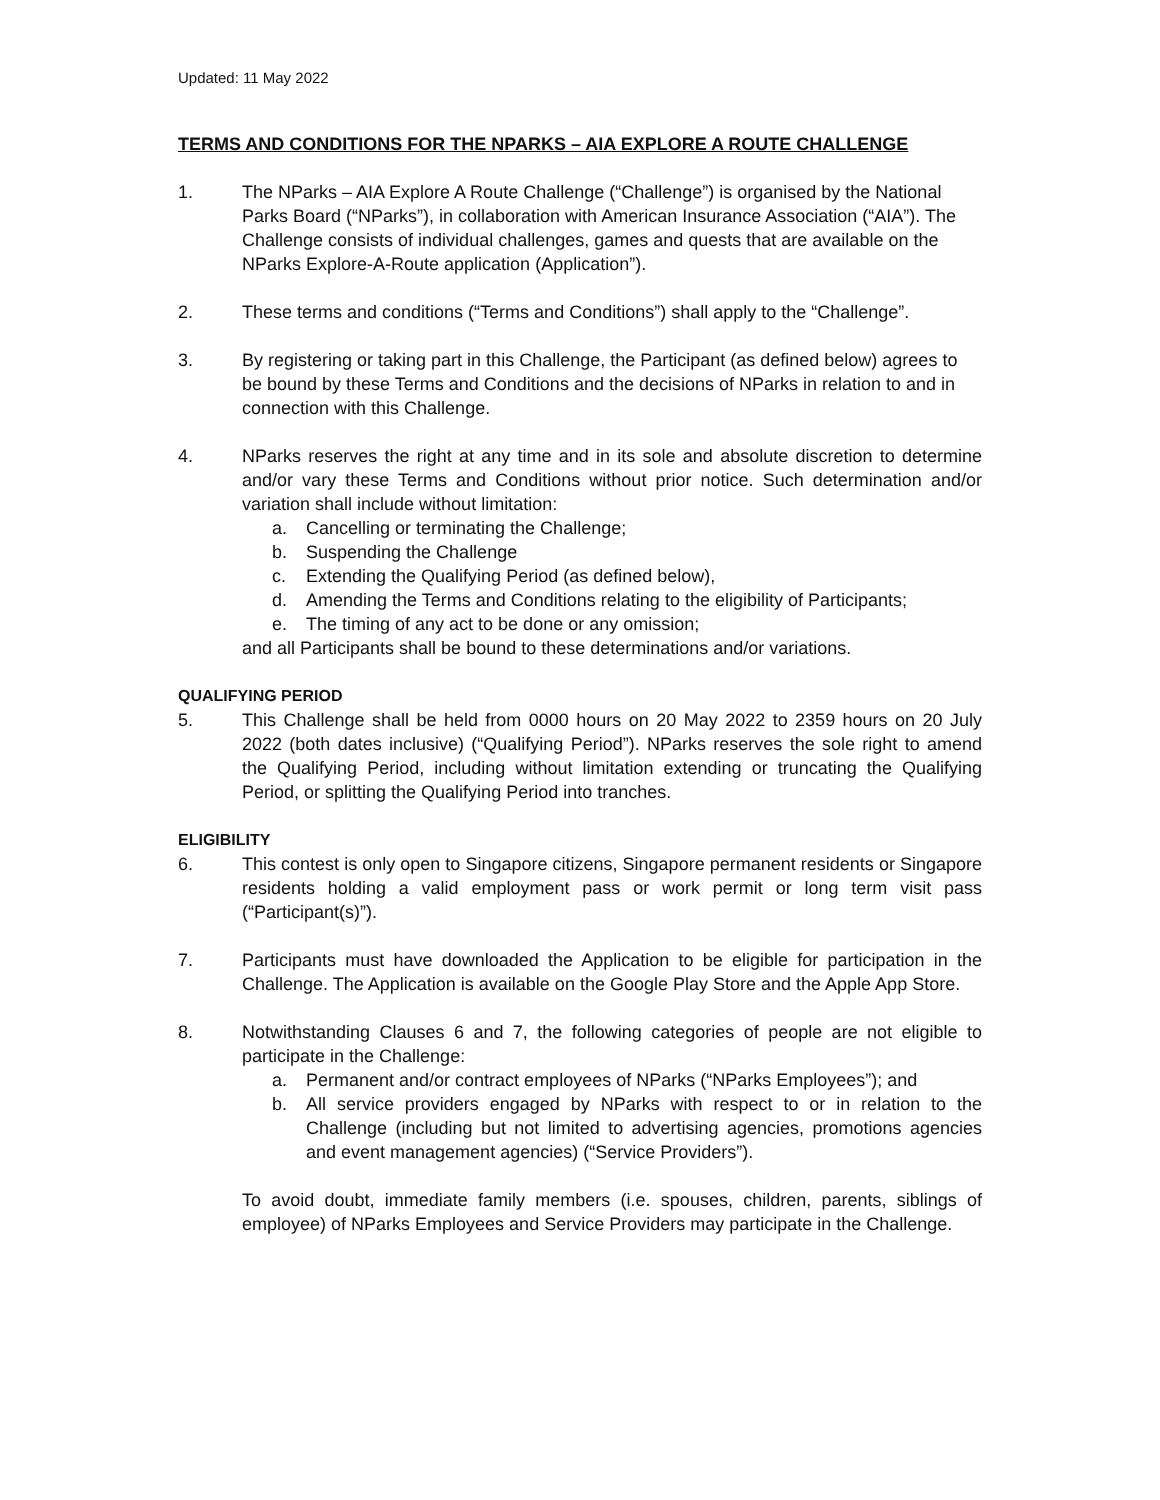Updated: 11 May 2022
TERMS AND CONDITIONS FOR THE NPARKS – AIA EXPLORE A ROUTE CHALLENGE
1. The NParks – AIA Explore A Route Challenge (“Challenge”) is organised by the National Parks Board (“NParks”), in collaboration with American Insurance Association (“AIA”). The Challenge consists of individual challenges, games and quests that are available on the NParks Explore-A-Route application (Application”).
2. These terms and conditions (“Terms and Conditions”) shall apply to the “Challenge”.
3. By registering or taking part in this Challenge, the Participant (as defined below) agrees to be bound by these Terms and Conditions and the decisions of NParks in relation to and in connection with this Challenge.
4. NParks reserves the right at any time and in its sole and absolute discretion to determine and/or vary these Terms and Conditions without prior notice. Such determination and/or variation shall include without limitation:
a. Cancelling or terminating the Challenge;
b. Suspending the Challenge
c. Extending the Qualifying Period (as defined below),
d. Amending the Terms and Conditions relating to the eligibility of Participants;
e. The timing of any act to be done or any omission;
and all Participants shall be bound to these determinations and/or variations.
QUALIFYING PERIOD
5. This Challenge shall be held from 0000 hours on 20 May 2022 to 2359 hours on 20 July 2022 (both dates inclusive) (“Qualifying Period”). NParks reserves the sole right to amend the Qualifying Period, including without limitation extending or truncating the Qualifying Period, or splitting the Qualifying Period into tranches.
ELIGIBILITY
6. This contest is only open to Singapore citizens, Singapore permanent residents or Singapore residents holding a valid employment pass or work permit or long term visit pass (“Participant(s)”).
7. Participants must have downloaded the Application to be eligible for participation in the Challenge. The Application is available on the Google Play Store and the Apple App Store.
8. Notwithstanding Clauses 6 and 7, the following categories of people are not eligible to participate in the Challenge:
a. Permanent and/or contract employees of NParks (“NParks Employees”); and
b. All service providers engaged by NParks with respect to or in relation to the Challenge (including but not limited to advertising agencies, promotions agencies and event management agencies) (“Service Providers”).
To avoid doubt, immediate family members (i.e. spouses, children, parents, siblings of employee) of NParks Employees and Service Providers may participate in the Challenge.